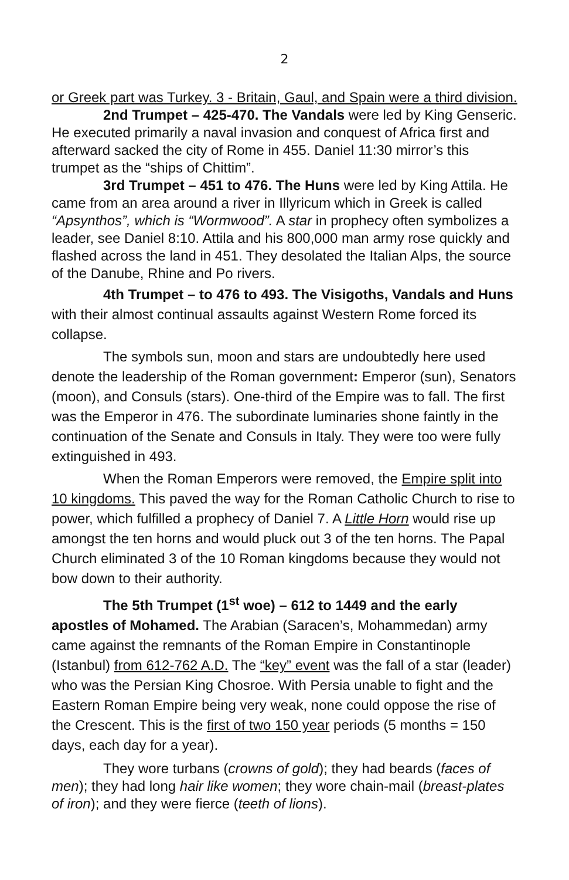2
or Greek part was Turkey. 3 - Britain, Gaul, and Spain were a third division.
2nd Trumpet – 425-470. The Vandals were led by King Genseric. He executed primarily a naval invasion and conquest of Africa first and afterward sacked the city of Rome in 455. Daniel 11:30 mirror’s this trumpet as the “ships of Chittim”.
3rd Trumpet – 451 to 476. The Huns were led by King Attila. He came from an area around a river in Illyricum which in Greek is called “Apsynthos”, which is “Wormwood”. A star in prophecy often symbolizes a leader, see Daniel 8:10. Attila and his 800,000 man army rose quickly and flashed across the land in 451. They desolated the Italian Alps, the source of the Danube, Rhine and Po rivers.
4th Trumpet – to 476 to 493. The Visigoths, Vandals and Huns with their almost continual assaults against Western Rome forced its collapse.
The symbols sun, moon and stars are undoubtedly here used denote the leadership of the Roman government: Emperor (sun), Senators (moon), and Consuls (stars). One-third of the Empire was to fall. The first was the Emperor in 476. The subordinate luminaries shone faintly in the continuation of the Senate and Consuls in Italy. They were too were fully extinguished in 493.
When the Roman Emperors were removed, the Empire split into 10 kingdoms. This paved the way for the Roman Catholic Church to rise to power, which fulfilled a prophecy of Daniel 7. A Little Horn would rise up amongst the ten horns and would pluck out 3 of the ten horns. The Papal Church eliminated 3 of the 10 Roman kingdoms because they would not bow down to their authority.
The 5th Trumpet (1<sup>st</sup> woe) – 612 to 1449 and the early apostles of Mohamed. The Arabian (Saracen’s, Mohammedan) army came against the remnants of the Roman Empire in Constantinople (Istanbul) from 612-762 A.D. The “key” event was the fall of a star (leader) who was the Persian King Chosroe. With Persia unable to fight and the Eastern Roman Empire being very weak, none could oppose the rise of the Crescent. This is the first of two 150 year periods (5 months = 150 days, each day for a year).
They wore turbans (crowns of gold); they had beards (faces of men); they had long hair like women; they wore chain-mail (breast-plates of iron); and they were fierce (teeth of lions).